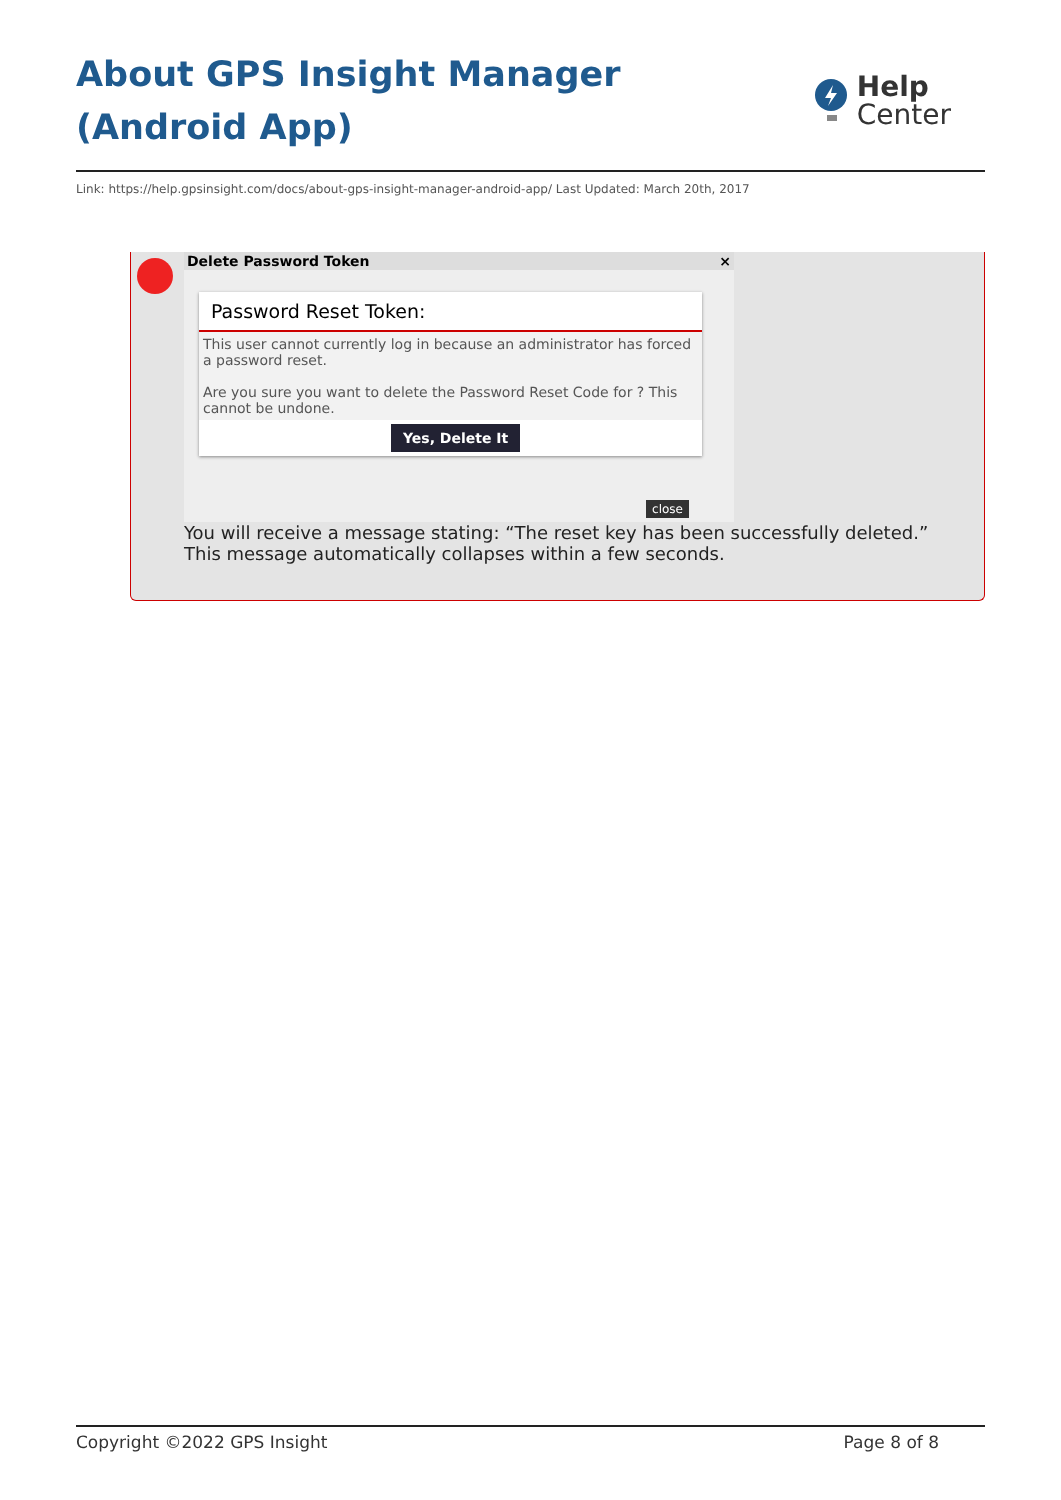About GPS Insight Manager (Android App)
Help
Center
Link: https://help.gpsinsight.com/docs/about-gps-insight-manager-android-app/ Last Updated: March 20th, 2017
Delete Password Token ×
Password Reset Token:
This user cannot currently log in because an administrator has forced a password reset.
Are you sure you want to delete the Password Reset Code for ? This cannot be undone.
Yes, Delete It
close
You will receive a message stating: “The reset key has been successfully deleted.” This message automatically collapses within a few seconds.
Copyright ©2022 GPS Insight Page 8 of 8